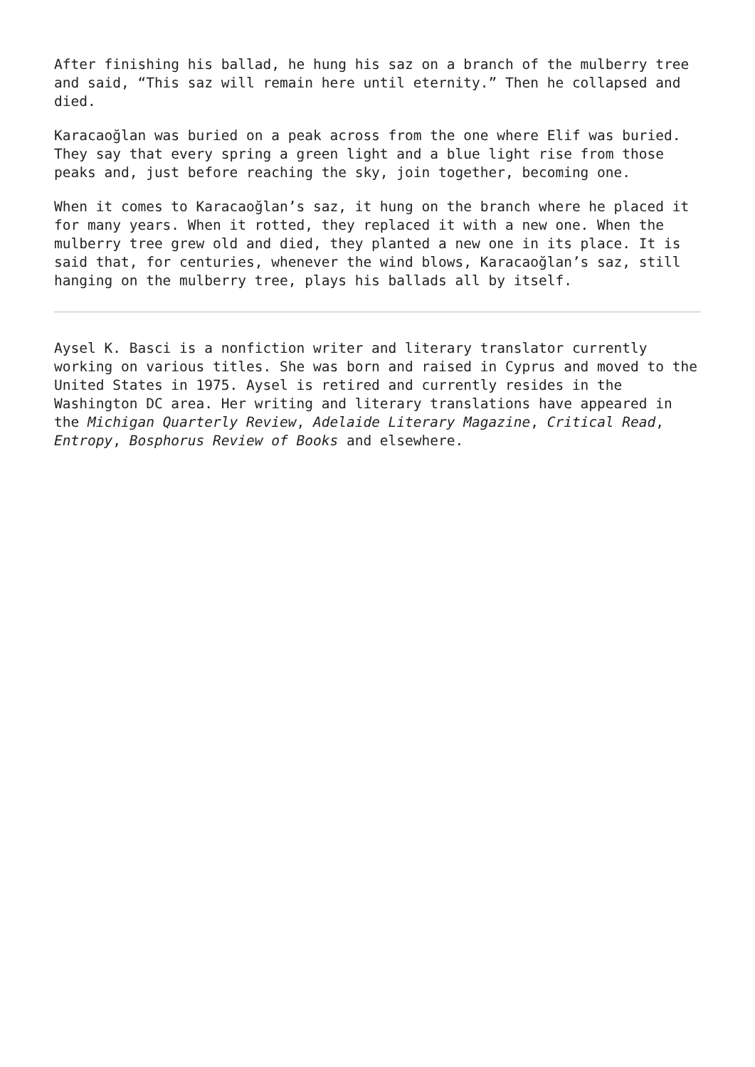After finishing his ballad, he hung his saz on a branch of the mulberry tree and said, “This saz will remain here until eternity.” Then he collapsed and died.
Karacaoğlan was buried on a peak across from the one where Elif was buried. They say that every spring a green light and a blue light rise from those peaks and, just before reaching the sky, join together, becoming one.
When it comes to Karacaoğlan’s saz, it hung on the branch where he placed it for many years. When it rotted, they replaced it with a new one. When the mulberry tree grew old and died, they planted a new one in its place. It is said that, for centuries, whenever the wind blows, Karacaoğlan’s saz, still hanging on the mulberry tree, plays his ballads all by itself.
Aysel K. Basci is a nonfiction writer and literary translator currently working on various titles. She was born and raised in Cyprus and moved to the United States in 1975. Aysel is retired and currently resides in the Washington DC area. Her writing and literary translations have appeared in the Michigan Quarterly Review, Adelaide Literary Magazine, Critical Read, Entropy, Bosphorus Review of Books and elsewhere.